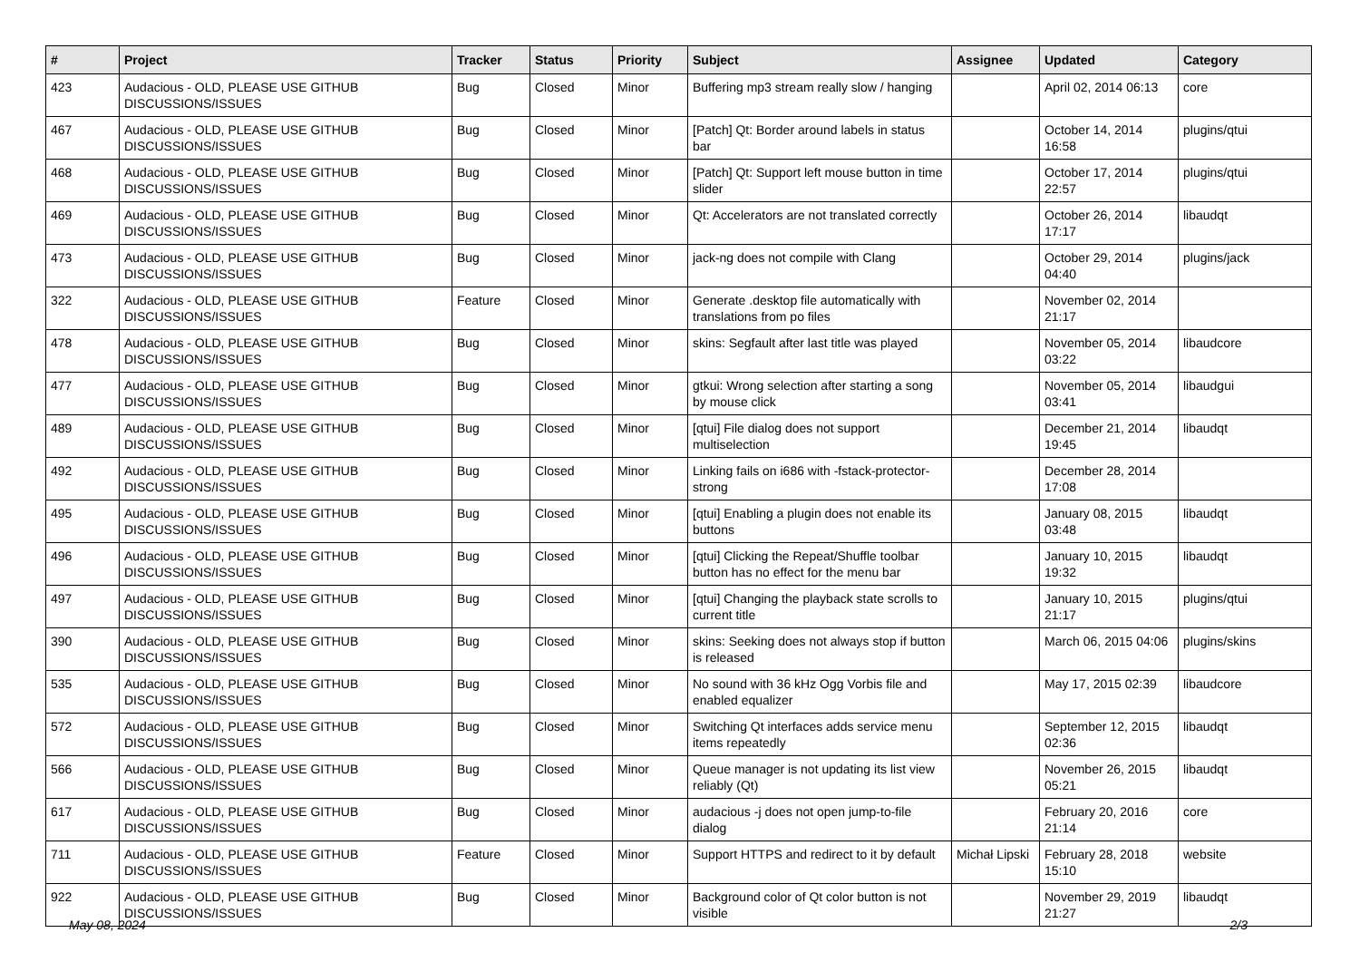| # | Project | Tracker | Status | Priority | Subject | Assignee | Updated | Category |
| --- | --- | --- | --- | --- | --- | --- | --- | --- |
| 423 | Audacious - OLD, PLEASE USE GITHUB DISCUSSIONS/ISSUES | Bug | Closed | Minor | Buffering mp3 stream really slow / hanging | | April 02, 2014 06:13 | core |
| 467 | Audacious - OLD, PLEASE USE GITHUB DISCUSSIONS/ISSUES | Bug | Closed | Minor | [Patch] Qt: Border around labels in status bar | | October 14, 2014 16:58 | plugins/qtui |
| 468 | Audacious - OLD, PLEASE USE GITHUB DISCUSSIONS/ISSUES | Bug | Closed | Minor | [Patch] Qt: Support left mouse button in time slider | | October 17, 2014 22:57 | plugins/qtui |
| 469 | Audacious - OLD, PLEASE USE GITHUB DISCUSSIONS/ISSUES | Bug | Closed | Minor | Qt: Accelerators are not translated correctly | | October 26, 2014 17:17 | libaudqt |
| 473 | Audacious - OLD, PLEASE USE GITHUB DISCUSSIONS/ISSUES | Bug | Closed | Minor | jack-ng does not compile with Clang | | October 29, 2014 04:40 | plugins/jack |
| 322 | Audacious - OLD, PLEASE USE GITHUB DISCUSSIONS/ISSUES | Feature | Closed | Minor | Generate .desktop file automatically with translations from po files | | November 02, 2014 21:17 | |
| 478 | Audacious - OLD, PLEASE USE GITHUB DISCUSSIONS/ISSUES | Bug | Closed | Minor | skins: Segfault after last title was played | | November 05, 2014 03:22 | libaudcore |
| 477 | Audacious - OLD, PLEASE USE GITHUB DISCUSSIONS/ISSUES | Bug | Closed | Minor | gtkui: Wrong selection after starting a song by mouse click | | November 05, 2014 03:41 | libaudgui |
| 489 | Audacious - OLD, PLEASE USE GITHUB DISCUSSIONS/ISSUES | Bug | Closed | Minor | [qtui] File dialog does not support multiselection | | December 21, 2014 19:45 | libaudqt |
| 492 | Audacious - OLD, PLEASE USE GITHUB DISCUSSIONS/ISSUES | Bug | Closed | Minor | Linking fails on i686 with -fstack-protector-strong | | December 28, 2014 17:08 | |
| 495 | Audacious - OLD, PLEASE USE GITHUB DISCUSSIONS/ISSUES | Bug | Closed | Minor | [qtui] Enabling a plugin does not enable its buttons | | January 08, 2015 03:48 | libaudqt |
| 496 | Audacious - OLD, PLEASE USE GITHUB DISCUSSIONS/ISSUES | Bug | Closed | Minor | [qtui] Clicking the Repeat/Shuffle toolbar button has no effect for the menu bar | | January 10, 2015 19:32 | libaudqt |
| 497 | Audacious - OLD, PLEASE USE GITHUB DISCUSSIONS/ISSUES | Bug | Closed | Minor | [qtui] Changing the playback state scrolls to current title | | January 10, 2015 21:17 | plugins/qtui |
| 390 | Audacious - OLD, PLEASE USE GITHUB DISCUSSIONS/ISSUES | Bug | Closed | Minor | skins: Seeking does not always stop if button is released | | March 06, 2015 04:06 | plugins/skins |
| 535 | Audacious - OLD, PLEASE USE GITHUB DISCUSSIONS/ISSUES | Bug | Closed | Minor | No sound with 36 kHz Ogg Vorbis file and enabled equalizer | | May 17, 2015 02:39 | libaudcore |
| 572 | Audacious - OLD, PLEASE USE GITHUB DISCUSSIONS/ISSUES | Bug | Closed | Minor | Switching Qt interfaces adds service menu items repeatedly | | September 12, 2015 02:36 | libaudqt |
| 566 | Audacious - OLD, PLEASE USE GITHUB DISCUSSIONS/ISSUES | Bug | Closed | Minor | Queue manager is not updating its list view reliably (Qt) | | November 26, 2015 05:21 | libaudqt |
| 617 | Audacious - OLD, PLEASE USE GITHUB DISCUSSIONS/ISSUES | Bug | Closed | Minor | audacious -j does not open jump-to-file dialog | | February 20, 2016 21:14 | core |
| 711 | Audacious - OLD, PLEASE USE GITHUB DISCUSSIONS/ISSUES | Feature | Closed | Minor | Support HTTPS and redirect to it by default | Michał Lipski | February 28, 2018 15:10 | website |
| 922 | Audacious - OLD, PLEASE USE GITHUB DISCUSSIONS/ISSUES | Bug | Closed | Minor | Background color of Qt color button is not visible | | November 29, 2019 21:27 | libaudqt |
May 08, 2024 2/3